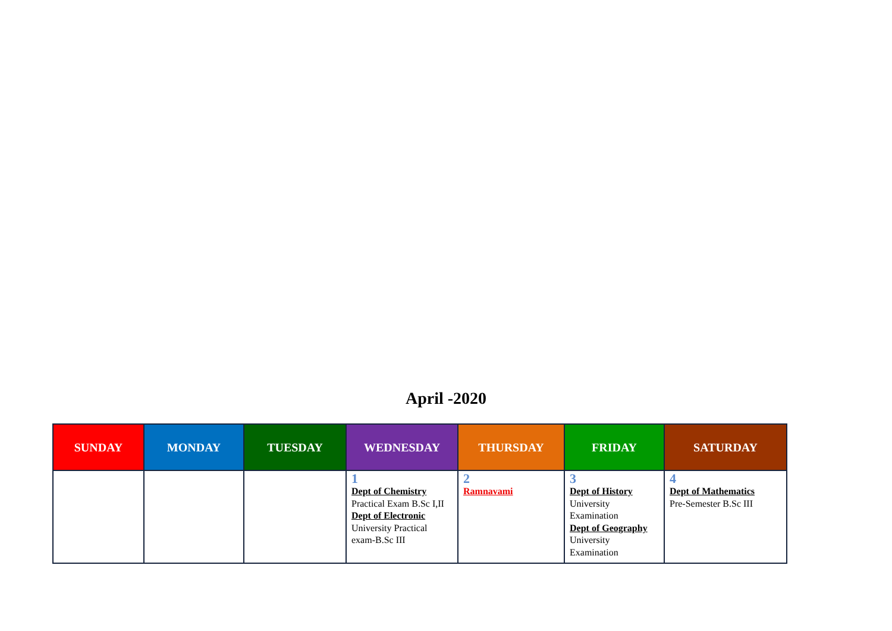April -2020
| SUNDAY | MONDAY | TUESDAY | WEDNESDAY | THURSDAY | FRIDAY | SATURDAY |
| --- | --- | --- | --- | --- | --- | --- |
| | | | 1 Dept of Chemistry Practical Exam B.Sc I,II Dept of Electronic University Practical exam-B.Sc III | 2 Ramnavami | 3 Dept of History University Examination Dept of Geography University Examination | 4 Dept of Mathematics Pre-Semester B.Sc III |